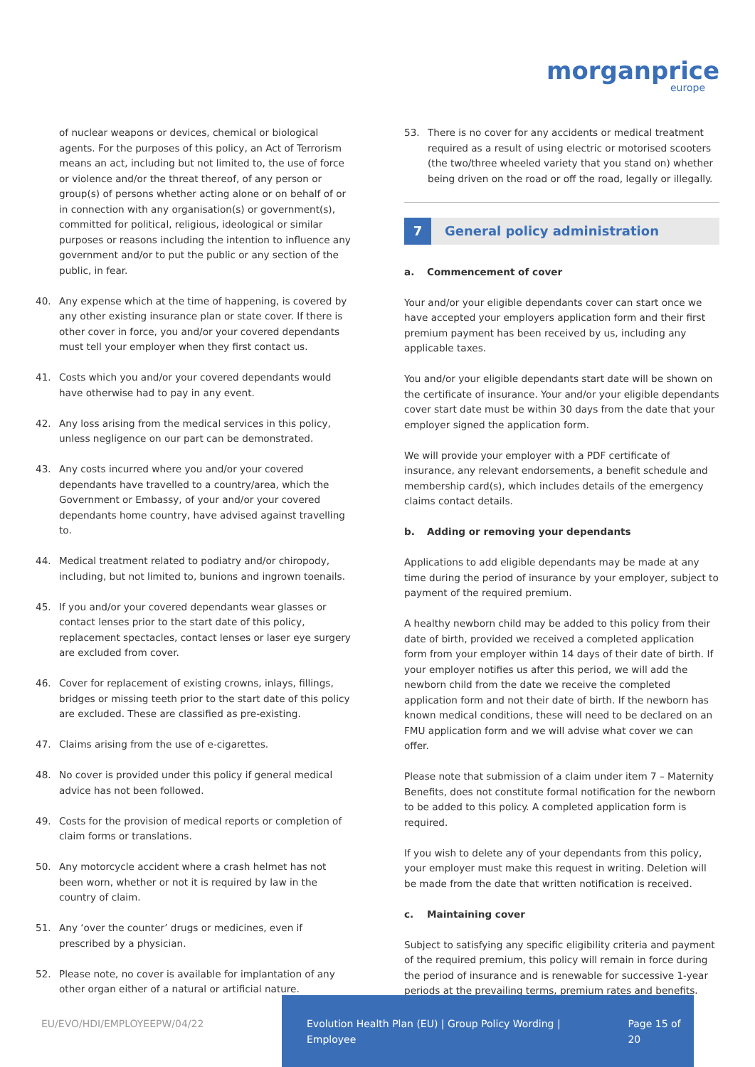morganprice
europe
of nuclear weapons or devices, chemical or biological agents. For the purposes of this policy, an Act of Terrorism means an act, including but not limited to, the use of force or violence and/or the threat thereof, of any person or group(s) of persons whether acting alone or on behalf of or in connection with any organisation(s) or government(s), committed for political, religious, ideological or similar purposes or reasons including the intention to influence any government and/or to put the public or any section of the public, in fear.
40. Any expense which at the time of happening, is covered by any other existing insurance plan or state cover. If there is other cover in force, you and/or your covered dependants must tell your employer when they first contact us.
41. Costs which you and/or your covered dependants would have otherwise had to pay in any event.
42. Any loss arising from the medical services in this policy, unless negligence on our part can be demonstrated.
43. Any costs incurred where you and/or your covered dependants have travelled to a country/area, which the Government or Embassy, of your and/or your covered dependants home country, have advised against travelling to.
44. Medical treatment related to podiatry and/or chiropody, including, but not limited to, bunions and ingrown toenails.
45. If you and/or your covered dependants wear glasses or contact lenses prior to the start date of this policy, replacement spectacles, contact lenses or laser eye surgery are excluded from cover.
46. Cover for replacement of existing crowns, inlays, fillings, bridges or missing teeth prior to the start date of this policy are excluded. These are classified as pre-existing.
47. Claims arising from the use of e-cigarettes.
48. No cover is provided under this policy if general medical advice has not been followed.
49. Costs for the provision of medical reports or completion of claim forms or translations.
50. Any motorcycle accident where a crash helmet has not been worn, whether or not it is required by law in the country of claim.
51. Any ‘over the counter’ drugs or medicines, even if prescribed by a physician.
52. Please note, no cover is available for implantation of any other organ either of a natural or artificial nature.
53. There is no cover for any accidents or medical treatment required as a result of using electric or motorised scooters (the two/three wheeled variety that you stand on) whether being driven on the road or off the road, legally or illegally.
7 General policy administration
a. Commencement of cover
Your and/or your eligible dependants cover can start once we have accepted your employers application form and their first premium payment has been received by us, including any applicable taxes.
You and/or your eligible dependants start date will be shown on the certificate of insurance. Your and/or your eligible dependants cover start date must be within 30 days from the date that your employer signed the application form.
We will provide your employer with a PDF certificate of insurance, any relevant endorsements, a benefit schedule and membership card(s), which includes details of the emergency claims contact details.
b. Adding or removing your dependants
Applications to add eligible dependants may be made at any time during the period of insurance by your employer, subject to payment of the required premium.
A healthy newborn child may be added to this policy from their date of birth, provided we received a completed application form from your employer within 14 days of their date of birth. If your employer notifies us after this period, we will add the newborn child from the date we receive the completed application form and not their date of birth. If the newborn has known medical conditions, these will need to be declared on an FMU application form and we will advise what cover we can offer.
Please note that submission of a claim under item 7 – Maternity Benefits, does not constitute formal notification for the newborn to be added to this policy. A completed application form is required.
If you wish to delete any of your dependants from this policy, your employer must make this request in writing. Deletion will be made from the date that written notification is received.
c. Maintaining cover
Subject to satisfying any specific eligibility criteria and payment of the required premium, this policy will remain in force during the period of insurance and is renewable for successive 1-year periods at the prevailing terms, premium rates and benefits.
EU/EVO/HDI/EMPLOYEEPW/04/22 Evolution Health Plan (EU) | Group Policy Wording | Employee Page 15 of 20